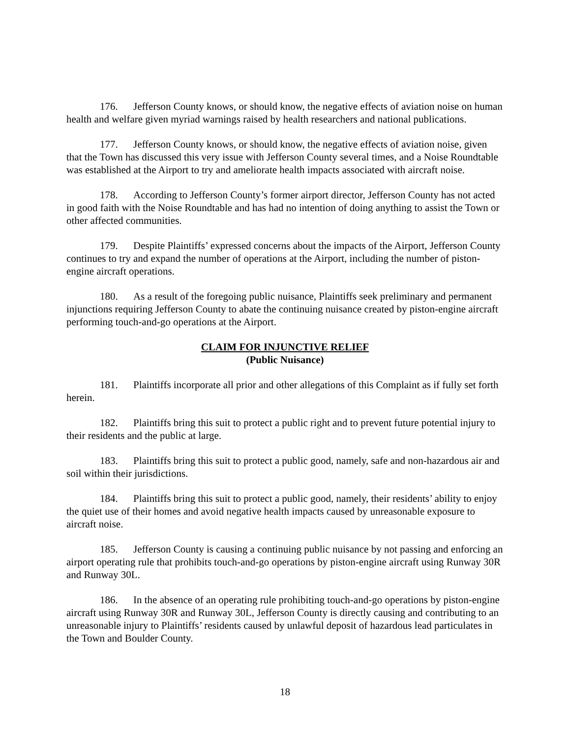176. Jefferson County knows, or should know, the negative effects of aviation noise on human health and welfare given myriad warnings raised by health researchers and national publications.
177. Jefferson County knows, or should know, the negative effects of aviation noise, given that the Town has discussed this very issue with Jefferson County several times, and a Noise Roundtable was established at the Airport to try and ameliorate health impacts associated with aircraft noise.
178. According to Jefferson County’s former airport director, Jefferson County has not acted in good faith with the Noise Roundtable and has had no intention of doing anything to assist the Town or other affected communities.
179. Despite Plaintiffs’ expressed concerns about the impacts of the Airport, Jefferson County continues to try and expand the number of operations at the Airport, including the number of piston-engine aircraft operations.
180. As a result of the foregoing public nuisance, Plaintiffs seek preliminary and permanent injunctions requiring Jefferson County to abate the continuing nuisance created by piston-engine aircraft performing touch-and-go operations at the Airport.
CLAIM FOR INJUNCTIVE RELIEF
(Public Nuisance)
181. Plaintiffs incorporate all prior and other allegations of this Complaint as if fully set forth herein.
182. Plaintiffs bring this suit to protect a public right and to prevent future potential injury to their residents and the public at large.
183. Plaintiffs bring this suit to protect a public good, namely, safe and non-hazardous air and soil within their jurisdictions.
184. Plaintiffs bring this suit to protect a public good, namely, their residents’ ability to enjoy the quiet use of their homes and avoid negative health impacts caused by unreasonable exposure to aircraft noise.
185. Jefferson County is causing a continuing public nuisance by not passing and enforcing an airport operating rule that prohibits touch-and-go operations by piston-engine aircraft using Runway 30R and Runway 30L.
186. In the absence of an operating rule prohibiting touch-and-go operations by piston-engine aircraft using Runway 30R and Runway 30L, Jefferson County is directly causing and contributing to an unreasonable injury to Plaintiffs’ residents caused by unlawful deposit of hazardous lead particulates in the Town and Boulder County.
18